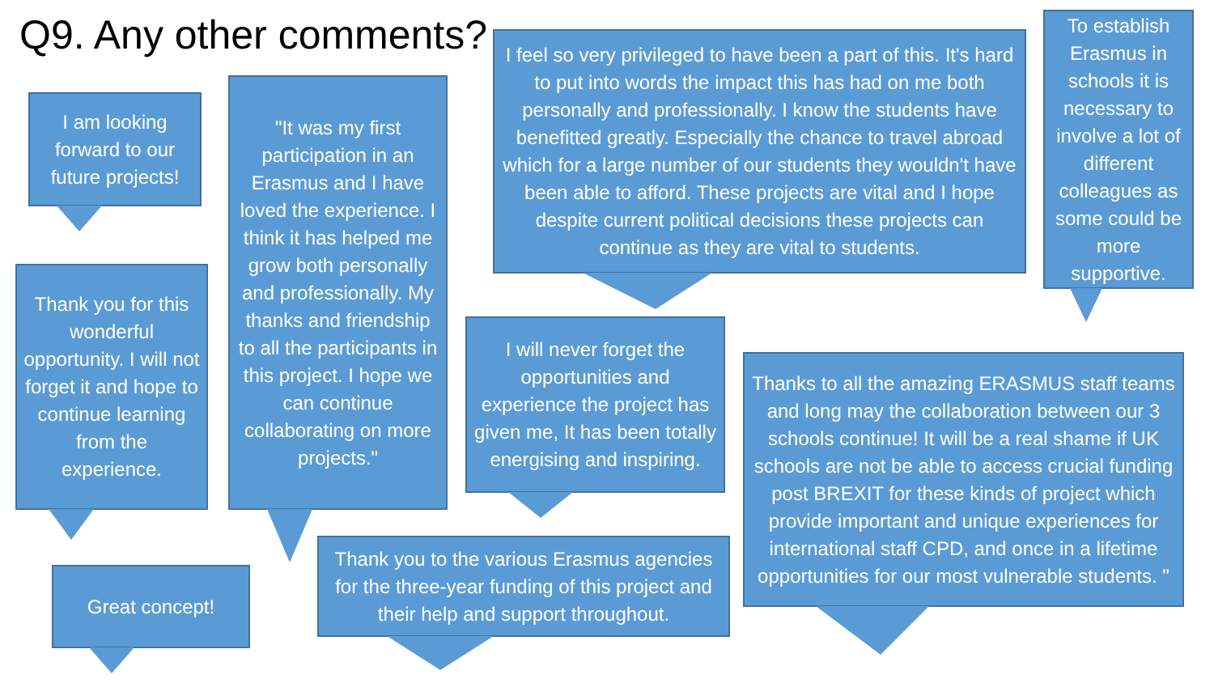Q9. Any other comments?
I am looking forward to our future projects!
"It was my first participation in an Erasmus and I have loved the experience. I think it has helped me grow both personally and professionally. My thanks and friendship to all the participants in this project. I hope we can continue collaborating on more projects."
I feel so very privileged to have been a part of this. It's hard to put into words the impact this has had on me both personally and professionally. I know the students have benefitted greatly. Especially the chance to travel abroad which for a large number of our students they wouldn't have been able to afford. These projects are vital and I hope despite current political decisions these projects can continue as they are vital to students.
To establish Erasmus in schools it is necessary to involve a lot of different colleagues as some could be more supportive.
Thank you for this wonderful opportunity. I will not forget it and hope to continue learning from the experience.
I will never forget the opportunities and experience the project has given me, It has been totally energising and inspiring.
Thanks to all the amazing ERASMUS staff teams and long may the collaboration between our 3 schools continue! It will be a real shame if UK schools are not be able to access crucial funding post BREXIT for these kinds of project which provide important and unique experiences for international staff CPD, and once in a lifetime opportunities for our most vulnerable students. "
Great concept!
Thank you to the various Erasmus agencies for the three-year funding of this project and their help and support throughout.